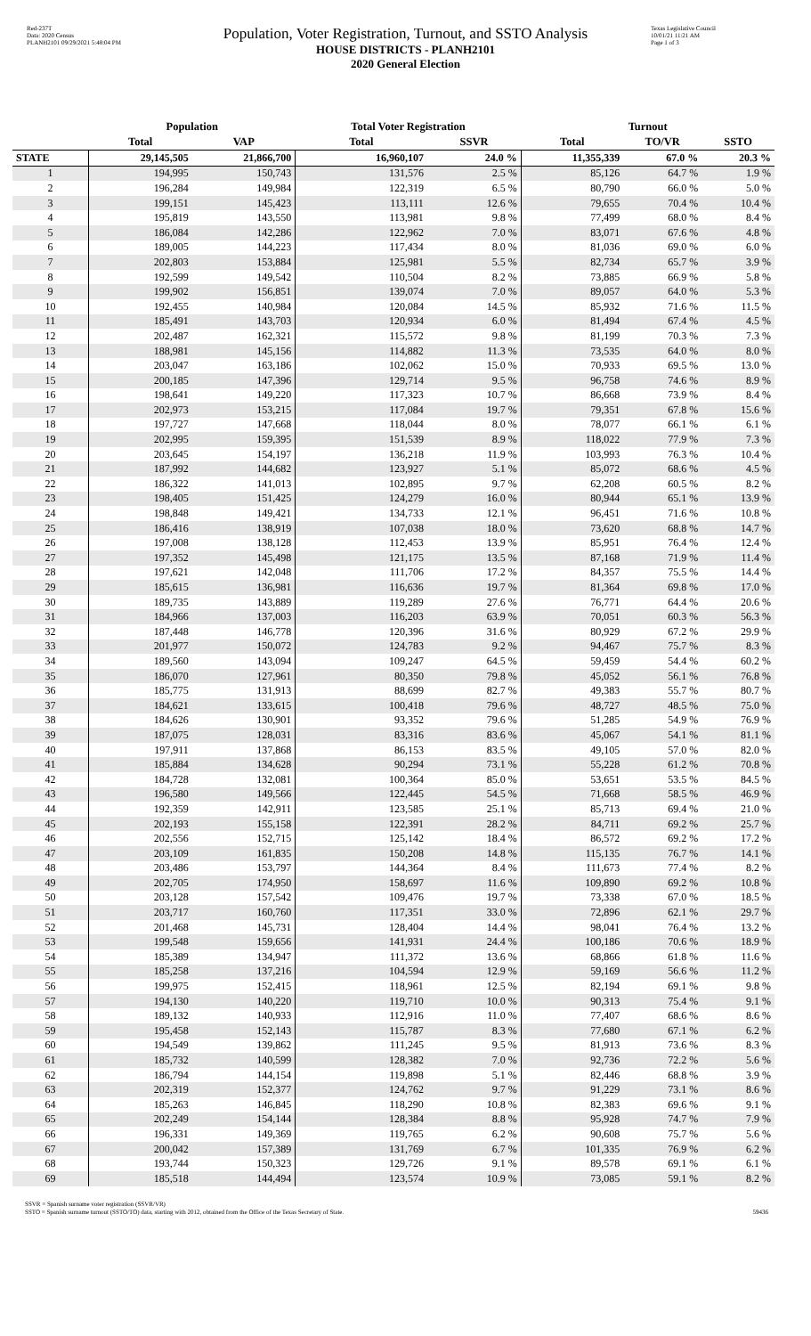Red-237T
Data: 2020 Census
PLANH2101 09/29/2021 5:48:04 PM
Population, Voter Registration, Turnout, and SSTO Analysis
HOUSE DISTRICTS - PLANH2101
2020 General Election
Texas Legislative Council
10/01/21 11:21 AM
Page 1 of 3
| | Population | | Total Voter Registration | | Turnout | | |
| --- | --- | --- | --- | --- | --- | --- | --- |
| | Total | VAP | Total | SSVR | Total | TO/VR | SSTO |
| STATE | 29,145,505 | 21,866,700 | 16,960,107 | 24.0 % | 11,355,339 | 67.0 % | 20.3 % |
| 1 | 194,995 | 150,743 | 131,576 | 2.5 % | 85,126 | 64.7 % | 1.9 % |
| 2 | 196,284 | 149,984 | 122,319 | 6.5 % | 80,790 | 66.0 % | 5.0 % |
| 3 | 199,151 | 145,423 | 113,111 | 12.6 % | 79,655 | 70.4 % | 10.4 % |
| 4 | 195,819 | 143,550 | 113,981 | 9.8 % | 77,499 | 68.0 % | 8.4 % |
| 5 | 186,084 | 142,286 | 122,962 | 7.0 % | 83,071 | 67.6 % | 4.8 % |
| 6 | 189,005 | 144,223 | 117,434 | 8.0 % | 81,036 | 69.0 % | 6.0 % |
| 7 | 202,803 | 153,884 | 125,981 | 5.5 % | 82,734 | 65.7 % | 3.9 % |
| 8 | 192,599 | 149,542 | 110,504 | 8.2 % | 73,885 | 66.9 % | 5.8 % |
| 9 | 199,902 | 156,851 | 139,074 | 7.0 % | 89,057 | 64.0 % | 5.3 % |
| 10 | 192,455 | 140,984 | 120,084 | 14.5 % | 85,932 | 71.6 % | 11.5 % |
| 11 | 185,491 | 143,703 | 120,934 | 6.0 % | 81,494 | 67.4 % | 4.5 % |
| 12 | 202,487 | 162,321 | 115,572 | 9.8 % | 81,199 | 70.3 % | 7.3 % |
| 13 | 188,981 | 145,156 | 114,882 | 11.3 % | 73,535 | 64.0 % | 8.0 % |
| 14 | 203,047 | 163,186 | 102,062 | 15.0 % | 70,933 | 69.5 % | 13.0 % |
| 15 | 200,185 | 147,396 | 129,714 | 9.5 % | 96,758 | 74.6 % | 8.9 % |
| 16 | 198,641 | 149,220 | 117,323 | 10.7 % | 86,668 | 73.9 % | 8.4 % |
| 17 | 202,973 | 153,215 | 117,084 | 19.7 % | 79,351 | 67.8 % | 15.6 % |
| 18 | 197,727 | 147,668 | 118,044 | 8.0 % | 78,077 | 66.1 % | 6.1 % |
| 19 | 202,995 | 159,395 | 151,539 | 8.9 % | 118,022 | 77.9 % | 7.3 % |
| 20 | 203,645 | 154,197 | 136,218 | 11.9 % | 103,993 | 76.3 % | 10.4 % |
| 21 | 187,992 | 144,682 | 123,927 | 5.1 % | 85,072 | 68.6 % | 4.5 % |
| 22 | 186,322 | 141,013 | 102,895 | 9.7 % | 62,208 | 60.5 % | 8.2 % |
| 23 | 198,405 | 151,425 | 124,279 | 16.0 % | 80,944 | 65.1 % | 13.9 % |
| 24 | 198,848 | 149,421 | 134,733 | 12.1 % | 96,451 | 71.6 % | 10.8 % |
| 25 | 186,416 | 138,919 | 107,038 | 18.0 % | 73,620 | 68.8 % | 14.7 % |
| 26 | 197,008 | 138,128 | 112,453 | 13.9 % | 85,951 | 76.4 % | 12.4 % |
| 27 | 197,352 | 145,498 | 121,175 | 13.5 % | 87,168 | 71.9 % | 11.4 % |
| 28 | 197,621 | 142,048 | 111,706 | 17.2 % | 84,357 | 75.5 % | 14.4 % |
| 29 | 185,615 | 136,981 | 116,636 | 19.7 % | 81,364 | 69.8 % | 17.0 % |
| 30 | 189,735 | 143,889 | 119,289 | 27.6 % | 76,771 | 64.4 % | 20.6 % |
| 31 | 184,966 | 137,003 | 116,203 | 63.9 % | 70,051 | 60.3 % | 56.3 % |
| 32 | 187,448 | 146,778 | 120,396 | 31.6 % | 80,929 | 67.2 % | 29.9 % |
| 33 | 201,977 | 150,072 | 124,783 | 9.2 % | 94,467 | 75.7 % | 8.3 % |
| 34 | 189,560 | 143,094 | 109,247 | 64.5 % | 59,459 | 54.4 % | 60.2 % |
| 35 | 186,070 | 127,961 | 80,350 | 79.8 % | 45,052 | 56.1 % | 76.8 % |
| 36 | 185,775 | 131,913 | 88,699 | 82.7 % | 49,383 | 55.7 % | 80.7 % |
| 37 | 184,621 | 133,615 | 100,418 | 79.6 % | 48,727 | 48.5 % | 75.0 % |
| 38 | 184,626 | 130,901 | 93,352 | 79.6 % | 51,285 | 54.9 % | 76.9 % |
| 39 | 187,075 | 128,031 | 83,316 | 83.6 % | 45,067 | 54.1 % | 81.1 % |
| 40 | 197,911 | 137,868 | 86,153 | 83.5 % | 49,105 | 57.0 % | 82.0 % |
| 41 | 185,884 | 134,628 | 90,294 | 73.1 % | 55,228 | 61.2 % | 70.8 % |
| 42 | 184,728 | 132,081 | 100,364 | 85.0 % | 53,651 | 53.5 % | 84.5 % |
| 43 | 196,580 | 149,566 | 122,445 | 54.5 % | 71,668 | 58.5 % | 46.9 % |
| 44 | 192,359 | 142,911 | 123,585 | 25.1 % | 85,713 | 69.4 % | 21.0 % |
| 45 | 202,193 | 155,158 | 122,391 | 28.2 % | 84,711 | 69.2 % | 25.7 % |
| 46 | 202,556 | 152,715 | 125,142 | 18.4 % | 86,572 | 69.2 % | 17.2 % |
| 47 | 203,109 | 161,835 | 150,208 | 14.8 % | 115,135 | 76.7 % | 14.1 % |
| 48 | 203,486 | 153,797 | 144,364 | 8.4 % | 111,673 | 77.4 % | 8.2 % |
| 49 | 202,705 | 174,950 | 158,697 | 11.6 % | 109,890 | 69.2 % | 10.8 % |
| 50 | 203,128 | 157,542 | 109,476 | 19.7 % | 73,338 | 67.0 % | 18.5 % |
| 51 | 203,717 | 160,760 | 117,351 | 33.0 % | 72,896 | 62.1 % | 29.7 % |
| 52 | 201,468 | 145,731 | 128,404 | 14.4 % | 98,041 | 76.4 % | 13.2 % |
| 53 | 199,548 | 159,656 | 141,931 | 24.4 % | 100,186 | 70.6 % | 18.9 % |
| 54 | 185,389 | 134,947 | 111,372 | 13.6 % | 68,866 | 61.8 % | 11.6 % |
| 55 | 185,258 | 137,216 | 104,594 | 12.9 % | 59,169 | 56.6 % | 11.2 % |
| 56 | 199,975 | 152,415 | 118,961 | 12.5 % | 82,194 | 69.1 % | 9.8 % |
| 57 | 194,130 | 140,220 | 119,710 | 10.0 % | 90,313 | 75.4 % | 9.1 % |
| 58 | 189,132 | 140,933 | 112,916 | 11.0 % | 77,407 | 68.6 % | 8.6 % |
| 59 | 195,458 | 152,143 | 115,787 | 8.3 % | 77,680 | 67.1 % | 6.2 % |
| 60 | 194,549 | 139,862 | 111,245 | 9.5 % | 81,913 | 73.6 % | 8.3 % |
| 61 | 185,732 | 140,599 | 128,382 | 7.0 % | 92,736 | 72.2 % | 5.6 % |
| 62 | 186,794 | 144,154 | 119,898 | 5.1 % | 82,446 | 68.8 % | 3.9 % |
| 63 | 202,319 | 152,377 | 124,762 | 9.7 % | 91,229 | 73.1 % | 8.6 % |
| 64 | 185,263 | 146,845 | 118,290 | 10.8 % | 82,383 | 69.6 % | 9.1 % |
| 65 | 202,249 | 154,144 | 128,384 | 8.8 % | 95,928 | 74.7 % | 7.9 % |
| 66 | 196,331 | 149,369 | 119,765 | 6.2 % | 90,608 | 75.7 % | 5.6 % |
| 67 | 200,042 | 157,389 | 131,769 | 6.7 % | 101,335 | 76.9 % | 6.2 % |
| 68 | 193,744 | 150,323 | 129,726 | 9.1 % | 89,578 | 69.1 % | 6.1 % |
| 69 | 185,518 | 144,494 | 123,574 | 10.9 % | 73,085 | 59.1 % | 8.2 % |
SSVR = Spanish surname voter registration (SSVR/VR)
SSTO = Spanish surname turnout (SSTO/TO) data, starting with 2012, obtained from the Office of the Texas Secretary of State.
59436